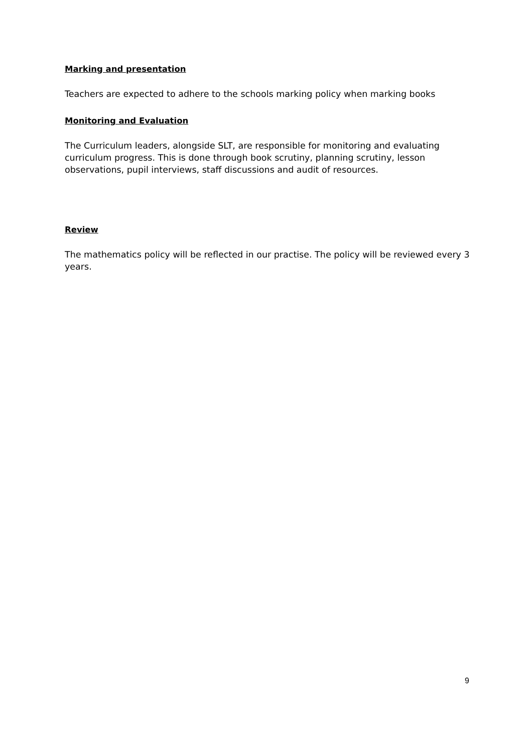Marking and presentation
Teachers are expected to adhere to the schools marking policy when marking books
Monitoring and Evaluation
The Curriculum leaders, alongside SLT, are responsible for monitoring and evaluating curriculum progress. This is done through book scrutiny, planning scrutiny, lesson observations, pupil interviews, staff discussions and audit of resources.
Review
The mathematics policy will be reflected in our practise. The policy will be reviewed every 3 years.
9